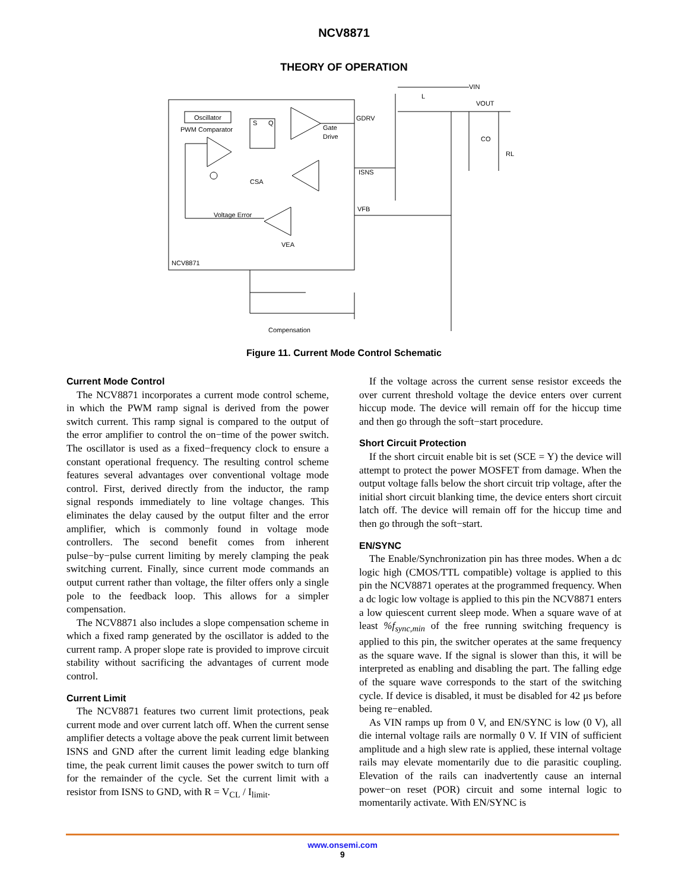NCV8871
THEORY OF OPERATION
Oscillator
PWM Comparator
S
Q
Gate
Drive
CSA
Voltage Error
VEA
NCV8871
GDRV
ISNS
VFB
VIN
L
VOUT
CO
RL
Compensation
Figure 11. Current Mode Control Schematic
Current Mode Control
The NCV8871 incorporates a current mode control scheme, in which the PWM ramp signal is derived from the power switch current. This ramp signal is compared to the output of the error amplifier to control the on−time of the power switch. The oscillator is used as a fixed−frequency clock to ensure a constant operational frequency. The resulting control scheme features several advantages over conventional voltage mode control. First, derived directly from the inductor, the ramp signal responds immediately to line voltage changes. This eliminates the delay caused by the output filter and the error amplifier, which is commonly found in voltage mode controllers. The second benefit comes from inherent pulse−by−pulse current limiting by merely clamping the peak switching current. Finally, since current mode commands an output current rather than voltage, the filter offers only a single pole to the feedback loop. This allows for a simpler compensation.
The NCV8871 also includes a slope compensation scheme in which a fixed ramp generated by the oscillator is added to the current ramp. A proper slope rate is provided to improve circuit stability without sacrificing the advantages of current mode control.
Current Limit
The NCV8871 features two current limit protections, peak current mode and over current latch off. When the current sense amplifier detects a voltage above the peak current limit between ISNS and GND after the current limit leading edge blanking time, the peak current limit causes the power switch to turn off for the remainder of the cycle. Set the current limit with a resistor from ISNS to GND, with R = V<sub>CL</sub> / I<sub>limit</sub>.
If the voltage across the current sense resistor exceeds the over current threshold voltage the device enters over current hiccup mode. The device will remain off for the hiccup time and then go through the soft−start procedure.
Short Circuit Protection
If the short circuit enable bit is set (SCE = Y) the device will attempt to protect the power MOSFET from damage. When the output voltage falls below the short circuit trip voltage, after the initial short circuit blanking time, the device enters short circuit latch off. The device will remain off for the hiccup time and then go through the soft−start.
EN/SYNC
The Enable/Synchronization pin has three modes. When a dc logic high (CMOS/TTL compatible) voltage is applied to this pin the NCV8871 operates at the programmed frequency. When a dc logic low voltage is applied to this pin the NCV8871 enters a low quiescent current sleep mode. When a square wave of at least %f<sub>sync,min</sub> of the free running switching frequency is applied to this pin, the switcher operates at the same frequency as the square wave. If the signal is slower than this, it will be interpreted as enabling and disabling the part. The falling edge of the square wave corresponds to the start of the switching cycle. If device is disabled, it must be disabled for 42 μs before being re−enabled.
As VIN ramps up from 0 V, and EN/SYNC is low (0 V), all die internal voltage rails are normally 0 V. If VIN of sufficient amplitude and a high slew rate is applied, these internal voltage rails may elevate momentarily due to die parasitic coupling. Elevation of the rails can inadvertently cause an internal power−on reset (POR) circuit and some internal logic to momentarily activate. With EN/SYNC is
www.onsemi.com
9